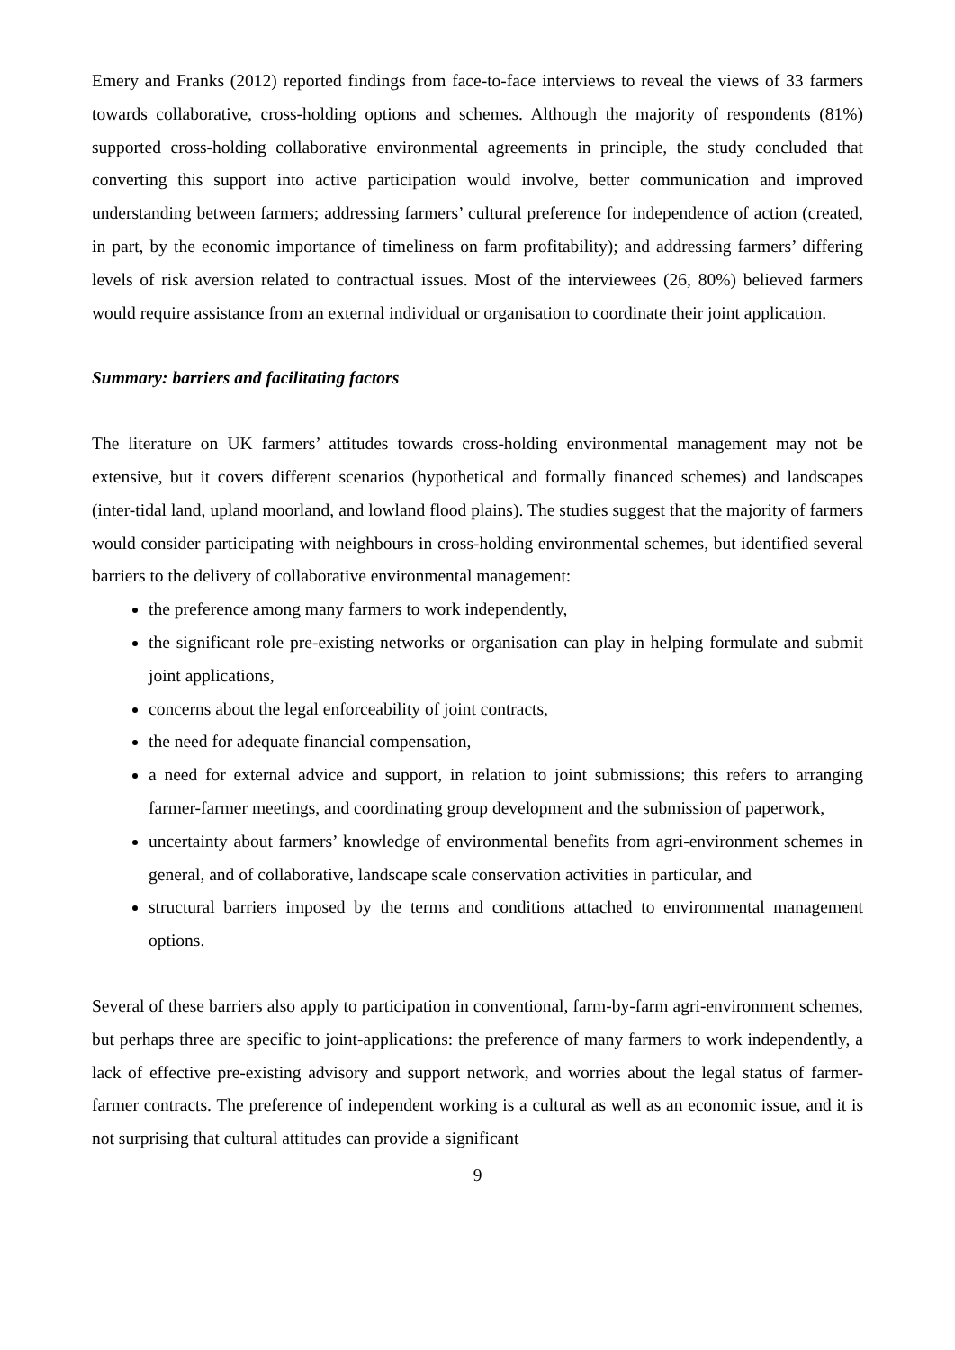Emery and Franks (2012) reported findings from face-to-face interviews to reveal the views of 33 farmers towards collaborative, cross-holding options and schemes. Although the majority of respondents (81%) supported cross-holding collaborative environmental agreements in principle, the study concluded that converting this support into active participation would involve, better communication and improved understanding between farmers; addressing farmers’ cultural preference for independence of action (created, in part, by the economic importance of timeliness on farm profitability); and addressing farmers’ differing levels of risk aversion related to contractual issues. Most of the interviewees (26, 80%) believed farmers would require assistance from an external individual or organisation to coordinate their joint application.
Summary: barriers and facilitating factors
The literature on UK farmers’ attitudes towards cross-holding environmental management may not be extensive, but it covers different scenarios (hypothetical and formally financed schemes) and landscapes (inter-tidal land, upland moorland, and lowland flood plains). The studies suggest that the majority of farmers would consider participating with neighbours in cross-holding environmental schemes, but identified several barriers to the delivery of collaborative environmental management:
the preference among many farmers to work independently,
the significant role pre-existing networks or organisation can play in helping formulate and submit joint applications,
concerns about the legal enforceability of joint contracts,
the need for adequate financial compensation,
a need for external advice and support, in relation to joint submissions; this refers to arranging farmer-farmer meetings, and coordinating group development and the submission of paperwork,
uncertainty about farmers’ knowledge of environmental benefits from agri-environment schemes in general, and of collaborative, landscape scale conservation activities in particular, and
structural barriers imposed by the terms and conditions attached to environmental management options.
Several of these barriers also apply to participation in conventional, farm-by-farm agri-environment schemes, but perhaps three are specific to joint-applications: the preference of many farmers to work independently, a lack of effective pre-existing advisory and support network, and worries about the legal status of farmer-farmer contracts. The preference of independent working is a cultural as well as an economic issue, and it is not surprising that cultural attitudes can provide a significant
9